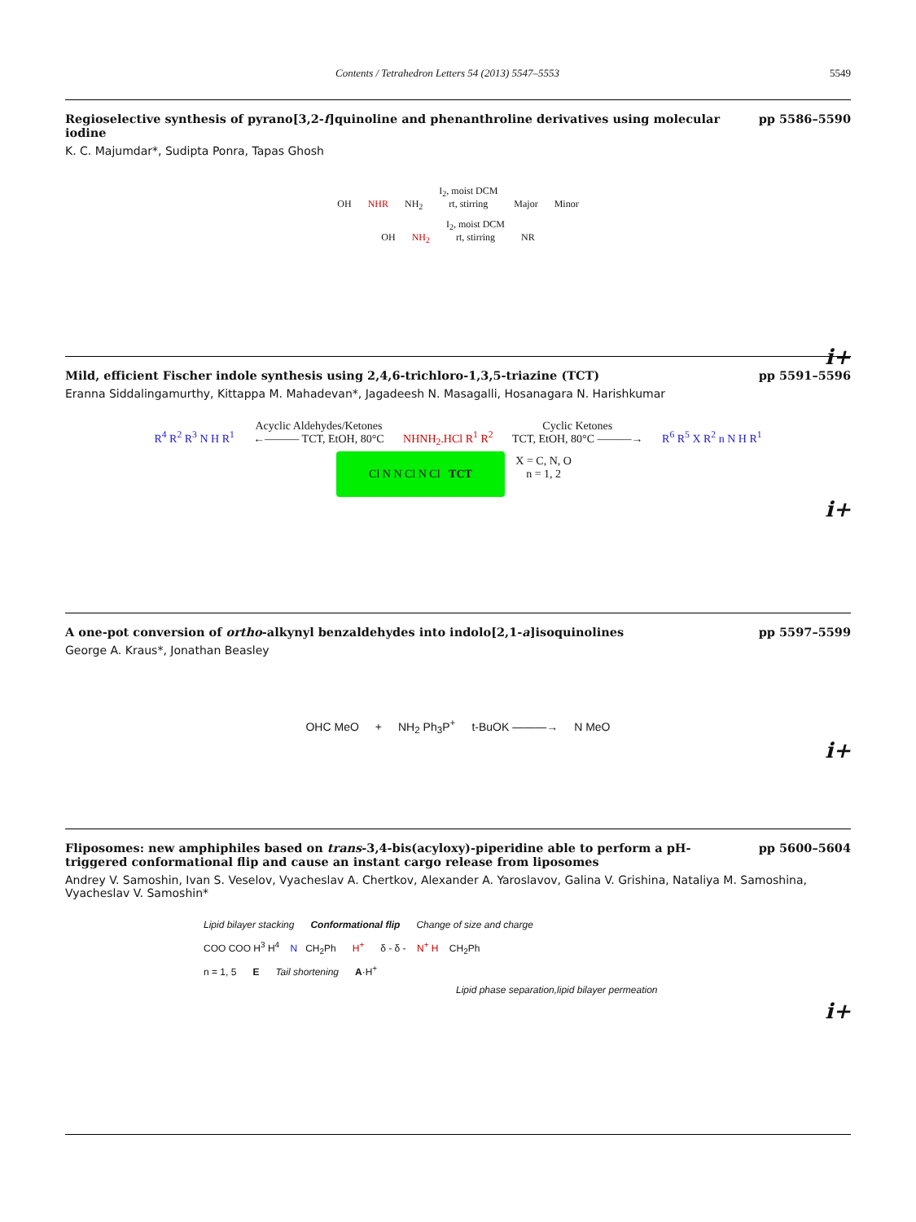Contents / Tetrahedron Letters 54 (2013) 5547–5553
5549
Regioselective synthesis of pyrano[3,2-f]quinoline and phenanthroline derivatives using molecular iodine
pp 5586–5590
K. C. Majumdar*, Sudipta Ponra, Tapas Ghosh
OH NHR NH<sub>2</sub> I<sub>2</sub>, moist DCM
rt, stirring Major Minor
OH NH<sub>2</sub> I<sub>2</sub>, moist DCM
rt, stirring NR
i+
Mild, efficient Fischer indole synthesis using 2,4,6-trichloro-1,3,5-triazine (TCT)
pp 5591–5596
Eranna Siddalingamurthy, Kittappa M. Mahadevan*, Jagadeesh N. Masagalli, Hosanagara N. Harishkumar
R<sup>4</sup> R<sup>2</sup> R<sup>3</sup> N H R<sup>1</sup> Acyclic Aldehydes/Ketones
←——— TCT, EtOH, 80°C NHNH<sub>2</sub>.HCl R<sup>1</sup> R<sup>2</sup> Cyclic Ketones
TCT, EtOH, 80°C ———→ R<sup>6</sup> R<sup>5</sup> X R<sup>2</sup> n N H R<sup>1</sup>
Cl N N Cl N Cl TCT
X = C, N, O
n = 1, 2
i+
A one-pot conversion of ortho-alkynyl benzaldehydes into indolo[2,1-a]isoquinolines
pp 5597–5599
George A. Kraus*, Jonathan Beasley
OHC MeO + NH<sub>2</sub> Ph<sub>3</sub>P<sup>+</sup> t-BuOK ———→ N MeO
i+
Fliposomes: new amphiphiles based on trans-3,4-bis(acyloxy)-piperidine able to perform a pH-triggered conformational flip and cause an instant cargo release from liposomes
pp 5600–5604
Andrey V. Samoshin, Ivan S. Veselov, Vyacheslav A. Chertkov, Alexander A. Yaroslavov, Galina V. Grishina, Nataliya M. Samoshina, Vyacheslav V. Samoshin*
Lipid bilayer stacking Conformational flip Change of size and charge
COO COO H<sup>3</sup> H<sup>4</sup> N CH<sub>2</sub>Ph H<sup>+</sup> δ - δ - N<sup>+</sup> H CH<sub>2</sub>Ph
n = 1, 5 E Tail shortening A·H<sup>+</sup>
Lipid phase separation,lipid bilayer permeation
i+